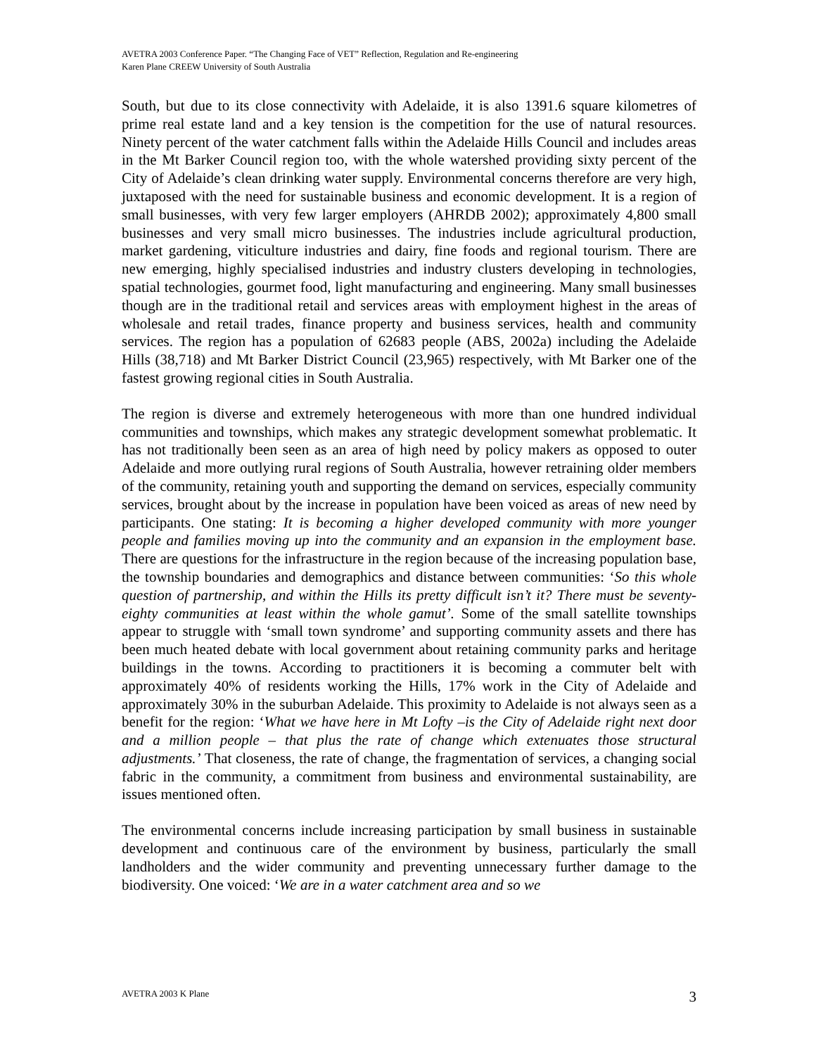AVETRA 2003 Conference Paper. “The Changing Face of VET” Reflection, Regulation and Re-engineering
Karen Plane CREEW University of South Australia
South, but due to its close connectivity with Adelaide, it is also 1391.6 square kilometres of prime real estate land and a key tension is the competition for the use of natural resources. Ninety percent of the water catchment falls within the Adelaide Hills Council and includes areas in the Mt Barker Council region too, with the whole watershed providing sixty percent of the City of Adelaide’s clean drinking water supply. Environmental concerns therefore are very high, juxtaposed with the need for sustainable business and economic development. It is a region of small businesses, with very few larger employers (AHRDB 2002); approximately 4,800 small businesses and very small micro businesses. The industries include agricultural production, market gardening, viticulture industries and dairy, fine foods and regional tourism. There are new emerging, highly specialised industries and industry clusters developing in technologies, spatial technologies, gourmet food, light manufacturing and engineering. Many small businesses though are in the traditional retail and services areas with employment highest in the areas of wholesale and retail trades, finance property and business services, health and community services. The region has a population of 62683 people (ABS, 2002a) including the Adelaide Hills (38,718) and Mt Barker District Council (23,965) respectively, with Mt Barker one of the fastest growing regional cities in South Australia.
The region is diverse and extremely heterogeneous with more than one hundred individual communities and townships, which makes any strategic development somewhat problematic. It has not traditionally been seen as an area of high need by policy makers as opposed to outer Adelaide and more outlying rural regions of South Australia, however retraining older members of the community, retaining youth and supporting the demand on services, especially community services, brought about by the increase in population have been voiced as areas of new need by participants. One stating: It is becoming a higher developed community with more younger people and families moving up into the community and an expansion in the employment base. There are questions for the infrastructure in the region because of the increasing population base, the township boundaries and demographics and distance between communities: ‘So this whole question of partnership, and within the Hills its pretty difficult isn’t it? There must be seventy-eighty communities at least within the whole gamut’. Some of the small satellite townships appear to struggle with ‘small town syndrome’ and supporting community assets and there has been much heated debate with local government about retaining community parks and heritage buildings in the towns. According to practitioners it is becoming a commuter belt with approximately 40% of residents working the Hills, 17% work in the City of Adelaide and approximately 30% in the suburban Adelaide. This proximity to Adelaide is not always seen as a benefit for the region: ‘What we have here in Mt Lofty –is the City of Adelaide right next door and a million people – that plus the rate of change which extenuates those structural adjustments.’ That closeness, the rate of change, the fragmentation of services, a changing social fabric in the community, a commitment from business and environmental sustainability, are issues mentioned often.
The environmental concerns include increasing participation by small business in sustainable development and continuous care of the environment by business, particularly the small landholders and the wider community and preventing unnecessary further damage to the biodiversity. One voiced: ‘We are in a water catchment area and so we
AVETRA 2003 K Plane 3